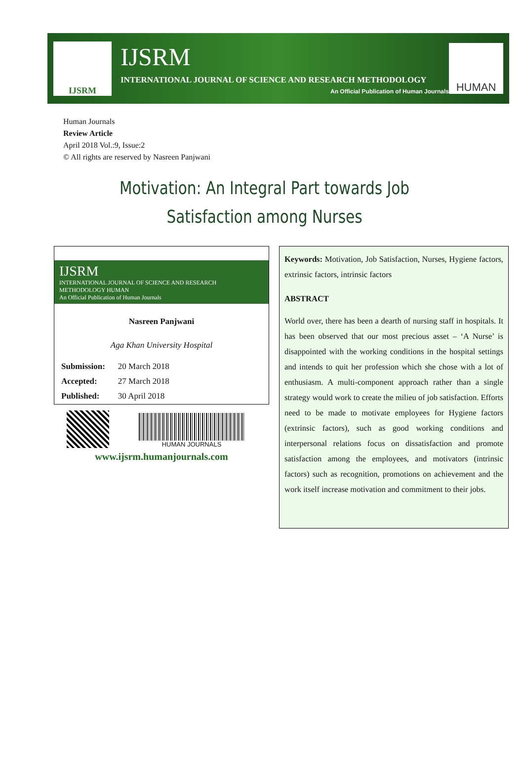IJSRM
IJSRM
INTERNATIONAL JOURNAL OF SCIENCE AND RESEARCH METHODOLOGY
An Official Publication of Human Journals
HUMAN
Human Journals
Review Article
April 2018 Vol.:9, Issue:2
© All rights are reserved by Nasreen Panjwani
Motivation: An Integral Part towards Job Satisfaction among Nurses
IJSRM
INTERNATIONAL JOURNAL OF SCIENCE AND RESEARCH METHODOLOGY HUMAN
An Official Publication of Human Journals
Nasreen Panjwani
Aga Khan University Hospital
| Submission: | 20 March 2018 |
| Accepted: | 27 March 2018 |
| Published: | 30 April 2018 |
HUMAN JOURNALS
www.ijsrm.humanjournals.com
Keywords: Motivation, Job Satisfaction, Nurses, Hygiene factors, extrinsic factors, intrinsic factors
ABSTRACT
World over, there has been a dearth of nursing staff in hospitals. It has been observed that our most precious asset – ‘A Nurse’ is disappointed with the working conditions in the hospital settings and intends to quit her profession which she chose with a lot of enthusiasm. A multi-component approach rather than a single strategy would work to create the milieu of job satisfaction. Efforts need to be made to motivate employees for Hygiene factors (extrinsic factors), such as good working conditions and interpersonal relations focus on dissatisfaction and promote satisfaction among the employees, and motivators (intrinsic factors) such as recognition, promotions on achievement and the work itself increase motivation and commitment to their jobs.